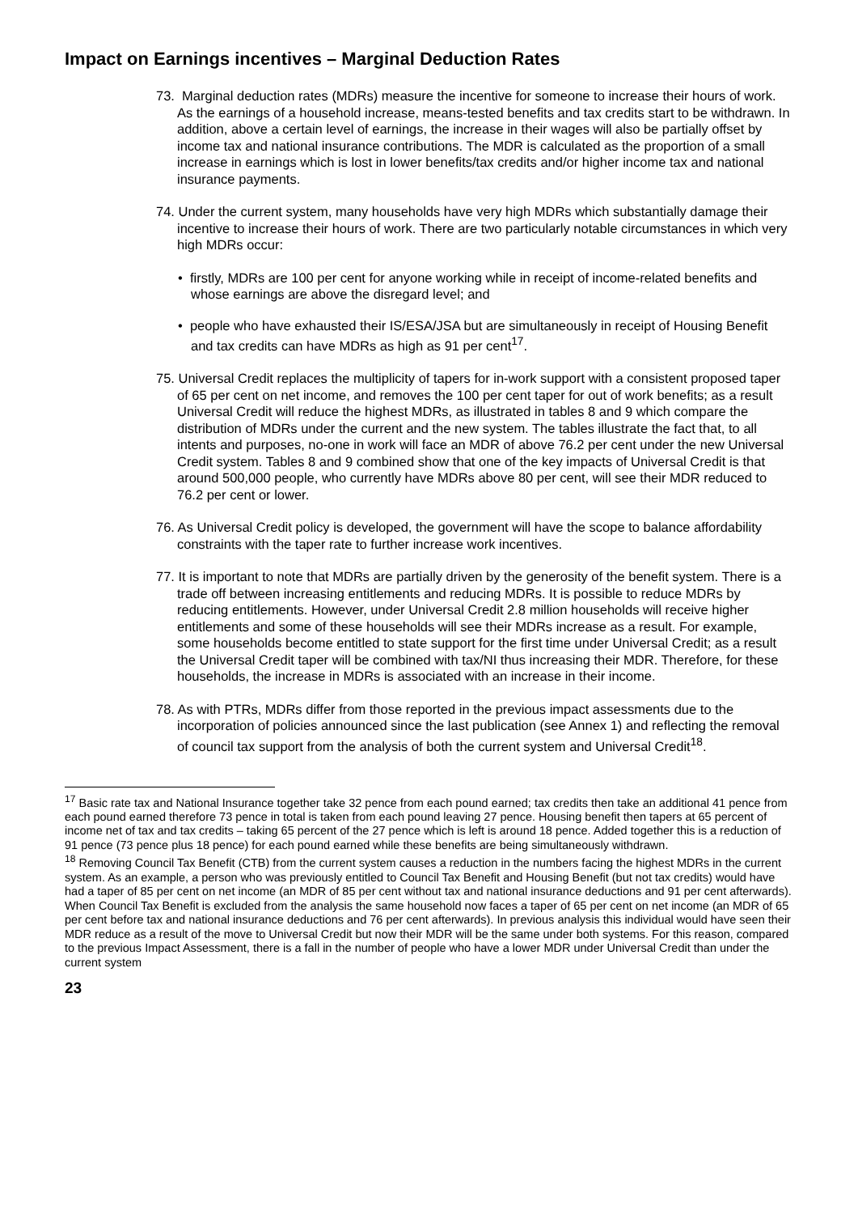Impact on Earnings incentives – Marginal Deduction Rates
73. Marginal deduction rates (MDRs) measure the incentive for someone to increase their hours of work. As the earnings of a household increase, means-tested benefits and tax credits start to be withdrawn. In addition, above a certain level of earnings, the increase in their wages will also be partially offset by income tax and national insurance contributions. The MDR is calculated as the proportion of a small increase in earnings which is lost in lower benefits/tax credits and/or higher income tax and national insurance payments.
74. Under the current system, many households have very high MDRs which substantially damage their incentive to increase their hours of work. There are two particularly notable circumstances in which very high MDRs occur:
• firstly, MDRs are 100 per cent for anyone working while in receipt of income-related benefits and whose earnings are above the disregard level; and
• people who have exhausted their IS/ESA/JSA but are simultaneously in receipt of Housing Benefit and tax credits can have MDRs as high as 91 per cent<sup>17</sup>.
75. Universal Credit replaces the multiplicity of tapers for in-work support with a consistent proposed taper of 65 per cent on net income, and removes the 100 per cent taper for out of work benefits; as a result Universal Credit will reduce the highest MDRs, as illustrated in tables 8 and 9 which compare the distribution of MDRs under the current and the new system. The tables illustrate the fact that, to all intents and purposes, no-one in work will face an MDR of above 76.2 per cent under the new Universal Credit system. Tables 8 and 9 combined show that one of the key impacts of Universal Credit is that around 500,000 people, who currently have MDRs above 80 per cent, will see their MDR reduced to 76.2 per cent or lower.
76. As Universal Credit policy is developed, the government will have the scope to balance affordability constraints with the taper rate to further increase work incentives.
77. It is important to note that MDRs are partially driven by the generosity of the benefit system. There is a trade off between increasing entitlements and reducing MDRs. It is possible to reduce MDRs by reducing entitlements. However, under Universal Credit 2.8 million households will receive higher entitlements and some of these households will see their MDRs increase as a result. For example, some households become entitled to state support for the first time under Universal Credit; as a result the Universal Credit taper will be combined with tax/NI thus increasing their MDR. Therefore, for these households, the increase in MDRs is associated with an increase in their income.
78. As with PTRs, MDRs differ from those reported in the previous impact assessments due to the incorporation of policies announced since the last publication (see Annex 1) and reflecting the removal of council tax support from the analysis of both the current system and Universal Credit<sup>18</sup>.
<sup>17</sup> Basic rate tax and National Insurance together take 32 pence from each pound earned; tax credits then take an additional 41 pence from each pound earned therefore 73 pence in total is taken from each pound leaving 27 pence. Housing benefit then tapers at 65 percent of income net of tax and tax credits – taking 65 percent of the 27 pence which is left is around 18 pence. Added together this is a reduction of 91 pence (73 pence plus 18 pence) for each pound earned while these benefits are being simultaneously withdrawn.
<sup>18</sup> Removing Council Tax Benefit (CTB) from the current system causes a reduction in the numbers facing the highest MDRs in the current system. As an example, a person who was previously entitled to Council Tax Benefit and Housing Benefit (but not tax credits) would have had a taper of 85 per cent on net income (an MDR of 85 per cent without tax and national insurance deductions and 91 per cent afterwards). When Council Tax Benefit is excluded from the analysis the same household now faces a taper of 65 per cent on net income (an MDR of 65 per cent before tax and national insurance deductions and 76 per cent afterwards). In previous analysis this individual would have seen their MDR reduce as a result of the move to Universal Credit but now their MDR will be the same under both systems. For this reason, compared to the previous Impact Assessment, there is a fall in the number of people who have a lower MDR under Universal Credit than under the current system
23